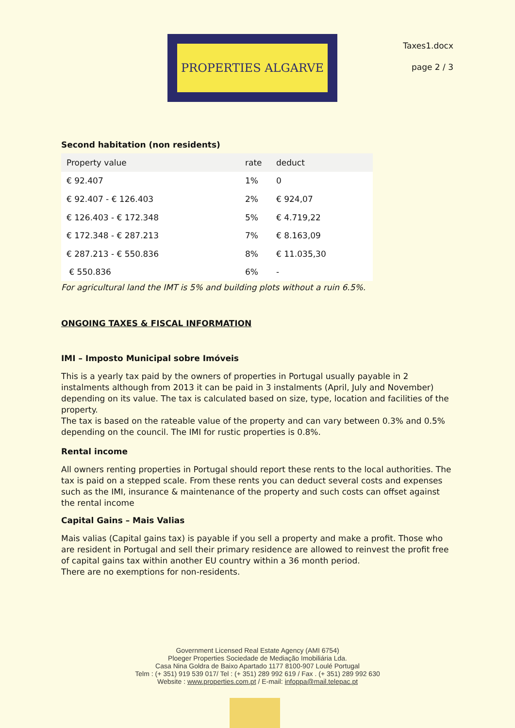PROPERTIES ALGARVE
Taxes1.docx
page 2 / 3
Second habitation (non residents)
| Property value | rate | deduct |
| --- | --- | --- |
| € 92.407 | 1% | 0 |
| € 92.407 - € 126.403 | 2% | € 924,07 |
| € 126.403 - € 172.348 | 5% | € 4.719,22 |
| € 172.348 - € 287.213 | 7% | € 8.163,09 |
| € 287.213 - € 550.836 | 8% | € 11.035,30 |
| € 550.836 | 6% | - |
For agricultural land the IMT is 5% and building plots without a ruin 6.5%.
ONGOING TAXES & FISCAL INFORMATION
IMI – Imposto Municipal sobre Imóveis
This is a yearly tax paid by the owners of properties in Portugal usually payable in 2 instalments although from 2013 it can be paid in 3 instalments (April, July and November) depending on its value. The tax is calculated based on size, type, location and facilities of the property.
The tax is based on the rateable value of the property and can vary between 0.3% and 0.5% depending on the council. The IMI for rustic properties is 0.8%.
Rental income
All owners renting properties in Portugal should report these rents to the local authorities. The tax is paid on a stepped scale. From these rents you can deduct several costs and expenses such as the IMI, insurance & maintenance of the property and such costs can offset against the rental income
Capital Gains – Mais Valias
Mais valias (Capital gains tax) is payable if you sell a property and make a profit. Those who are resident in Portugal and sell their primary residence are allowed to reinvest the profit free of capital gains tax within another EU country within a 36 month period.
There are no exemptions for non-residents.
Government Licensed Real Estate Agency (AMI 6754)
Ploeger Properties Sociedade de Mediação Imobiliária Lda.
Casa Nina Goldra de Baixo Apartado 1177 8100-907 Loulé Portugal
Telm : (+ 351) 919 539 017/ Tel : (+ 351) 289 992 619 / Fax . (+ 351) 289 992 630
Website : www.properties.com.pt / E-mail: infoppa@mail.telepac.pt